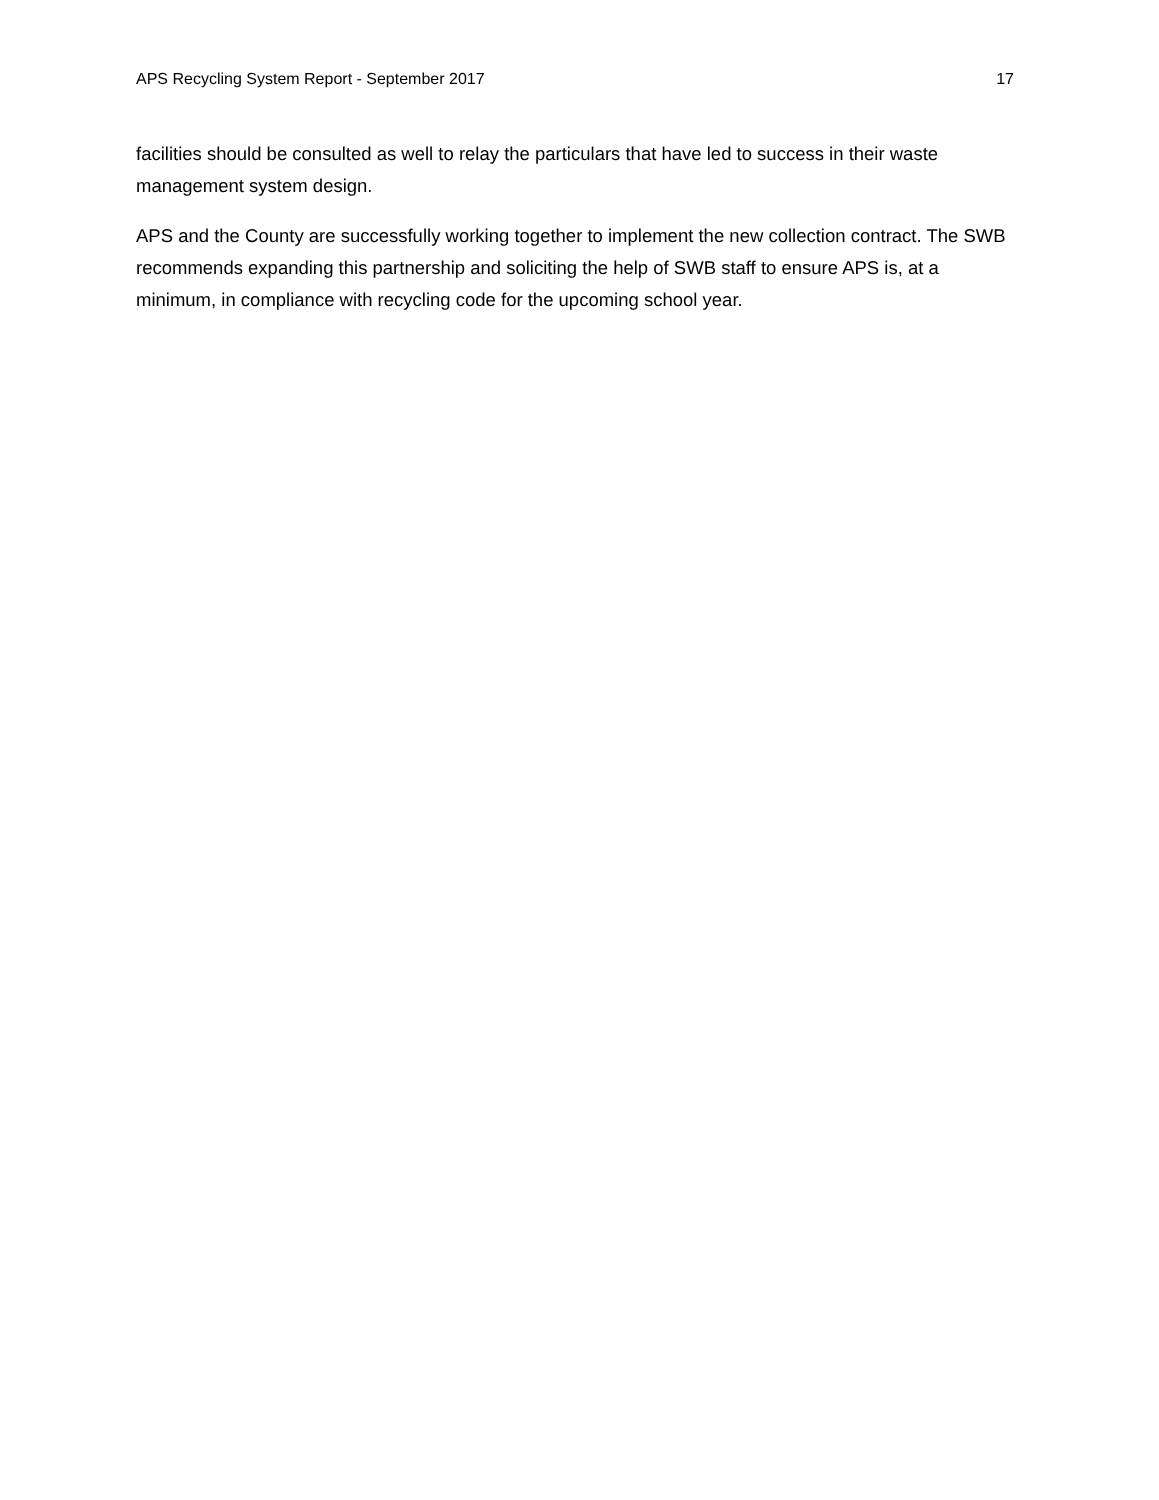APS Recycling System Report - September 2017 17
facilities should be consulted as well to relay the particulars that have led to success in their waste management system design.
APS and the County are successfully working together to implement the new collection contract. The SWB recommends expanding this partnership and soliciting the help of SWB staff to ensure APS is, at a minimum, in compliance with recycling code for the upcoming school year.